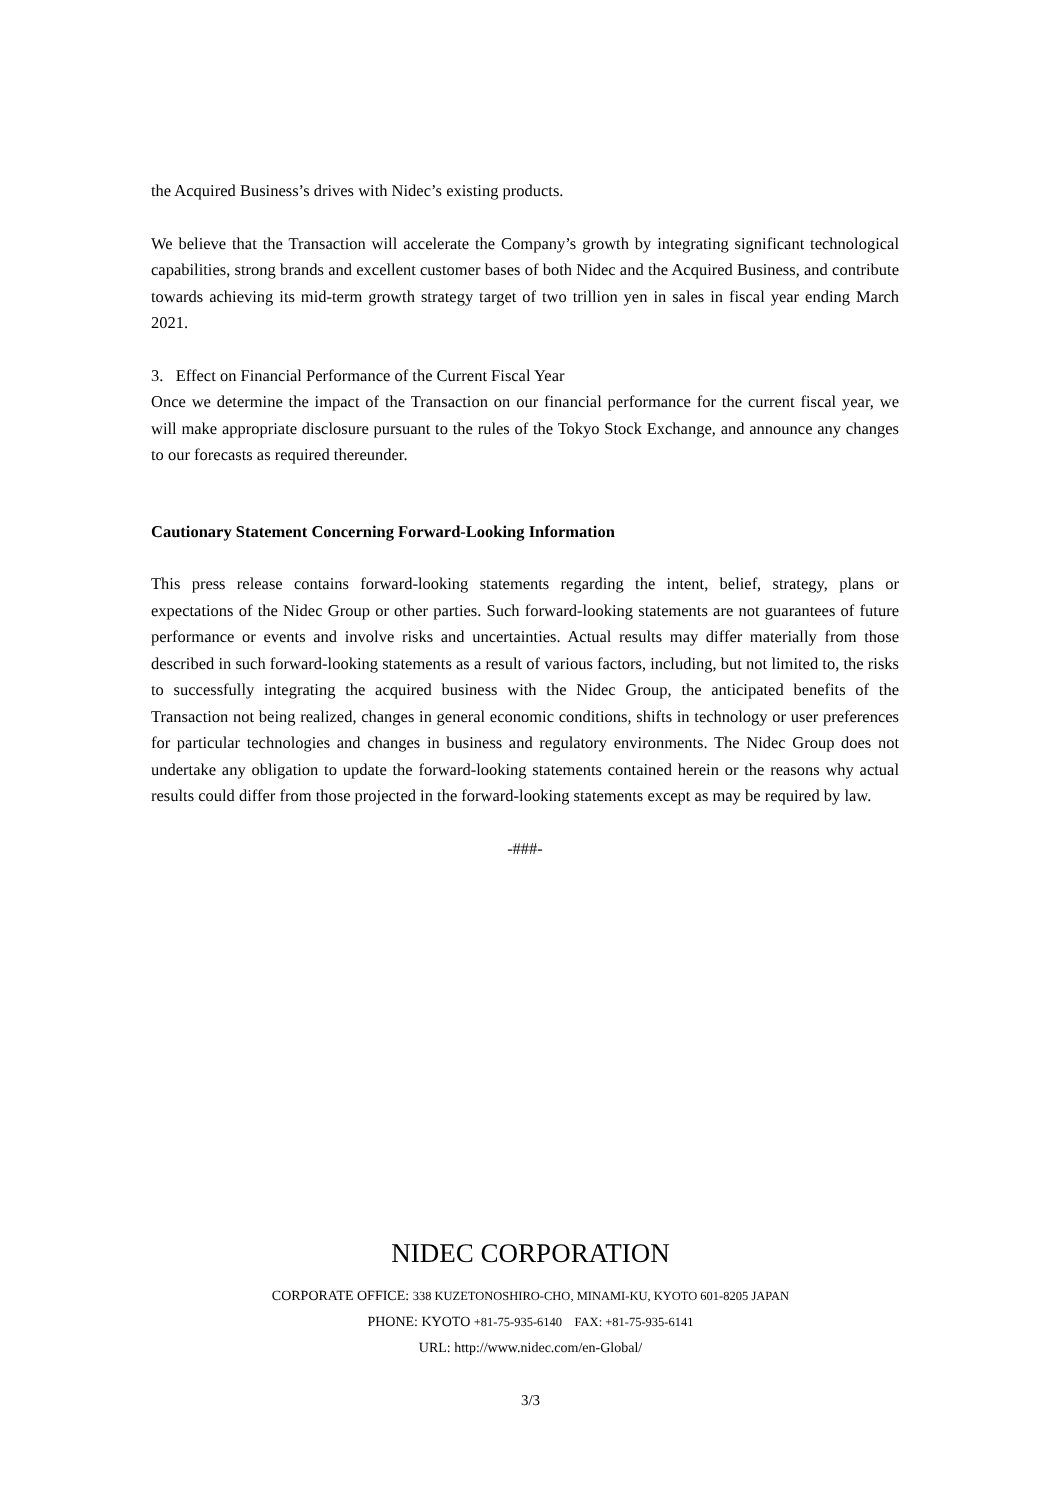the Acquired Business’s drives with Nidec’s existing products.
We believe that the Transaction will accelerate the Company’s growth by integrating significant technological capabilities, strong brands and excellent customer bases of both Nidec and the Acquired Business, and contribute towards achieving its mid-term growth strategy target of two trillion yen in sales in fiscal year ending March 2021.
3. Effect on Financial Performance of the Current Fiscal Year
Once we determine the impact of the Transaction on our financial performance for the current fiscal year, we will make appropriate disclosure pursuant to the rules of the Tokyo Stock Exchange, and announce any changes to our forecasts as required thereunder.
Cautionary Statement Concerning Forward-Looking Information
This press release contains forward-looking statements regarding the intent, belief, strategy, plans or expectations of the Nidec Group or other parties. Such forward-looking statements are not guarantees of future performance or events and involve risks and uncertainties. Actual results may differ materially from those described in such forward-looking statements as a result of various factors, including, but not limited to, the risks to successfully integrating the acquired business with the Nidec Group, the anticipated benefits of the Transaction not being realized, changes in general economic conditions, shifts in technology or user preferences for particular technologies and changes in business and regulatory environments. The Nidec Group does not undertake any obligation to update the forward-looking statements contained herein or the reasons why actual results could differ from those projected in the forward-looking statements except as may be required by law.
-###-
NIDEC CORPORATION
CORPORATE OFFICE: 338 KUZETONOSHIRO-CHO, MINAMI-KU, KYOTO 601-8205 JAPAN
PHONE: KYOTO +81-75-935-6140 FAX: +81-75-935-6141
URL: http://www.nidec.com/en-Global/
3/3